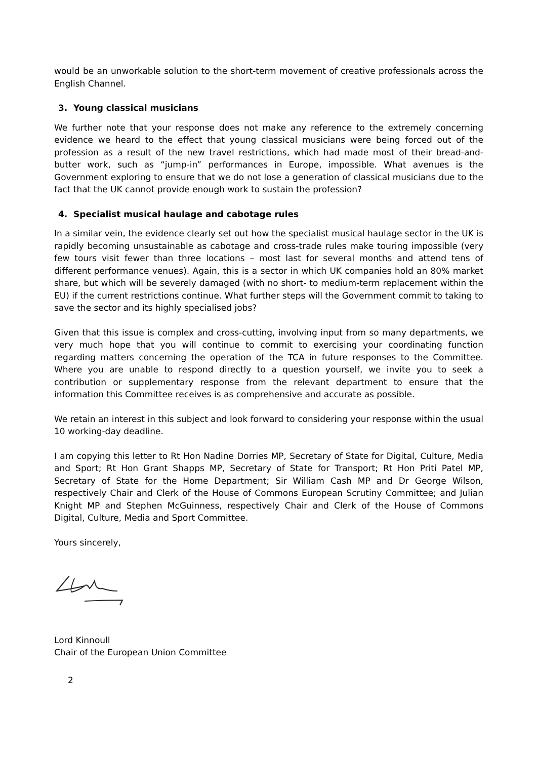would be an unworkable solution to the short-term movement of creative professionals across the English Channel.
3. Young classical musicians
We further note that your response does not make any reference to the extremely concerning evidence we heard to the effect that young classical musicians were being forced out of the profession as a result of the new travel restrictions, which had made most of their bread-and-butter work, such as “jump-in” performances in Europe, impossible. What avenues is the Government exploring to ensure that we do not lose a generation of classical musicians due to the fact that the UK cannot provide enough work to sustain the profession?
4. Specialist musical haulage and cabotage rules
In a similar vein, the evidence clearly set out how the specialist musical haulage sector in the UK is rapidly becoming unsustainable as cabotage and cross-trade rules make touring impossible (very few tours visit fewer than three locations – most last for several months and attend tens of different performance venues). Again, this is a sector in which UK companies hold an 80% market share, but which will be severely damaged (with no short- to medium-term replacement within the EU) if the current restrictions continue. What further steps will the Government commit to taking to save the sector and its highly specialised jobs?
Given that this issue is complex and cross-cutting, involving input from so many departments, we very much hope that you will continue to commit to exercising your coordinating function regarding matters concerning the operation of the TCA in future responses to the Committee. Where you are unable to respond directly to a question yourself, we invite you to seek a contribution or supplementary response from the relevant department to ensure that the information this Committee receives is as comprehensive and accurate as possible.
We retain an interest in this subject and look forward to considering your response within the usual 10 working-day deadline.
I am copying this letter to Rt Hon Nadine Dorries MP, Secretary of State for Digital, Culture, Media and Sport; Rt Hon Grant Shapps MP, Secretary of State for Transport; Rt Hon Priti Patel MP, Secretary of State for the Home Department; Sir William Cash MP and Dr George Wilson, respectively Chair and Clerk of the House of Commons European Scrutiny Committee; and Julian Knight MP and Stephen McGuinness, respectively Chair and Clerk of the House of Commons Digital, Culture, Media and Sport Committee.
Yours sincerely,
Lord Kinnoull
Chair of the European Union Committee
2